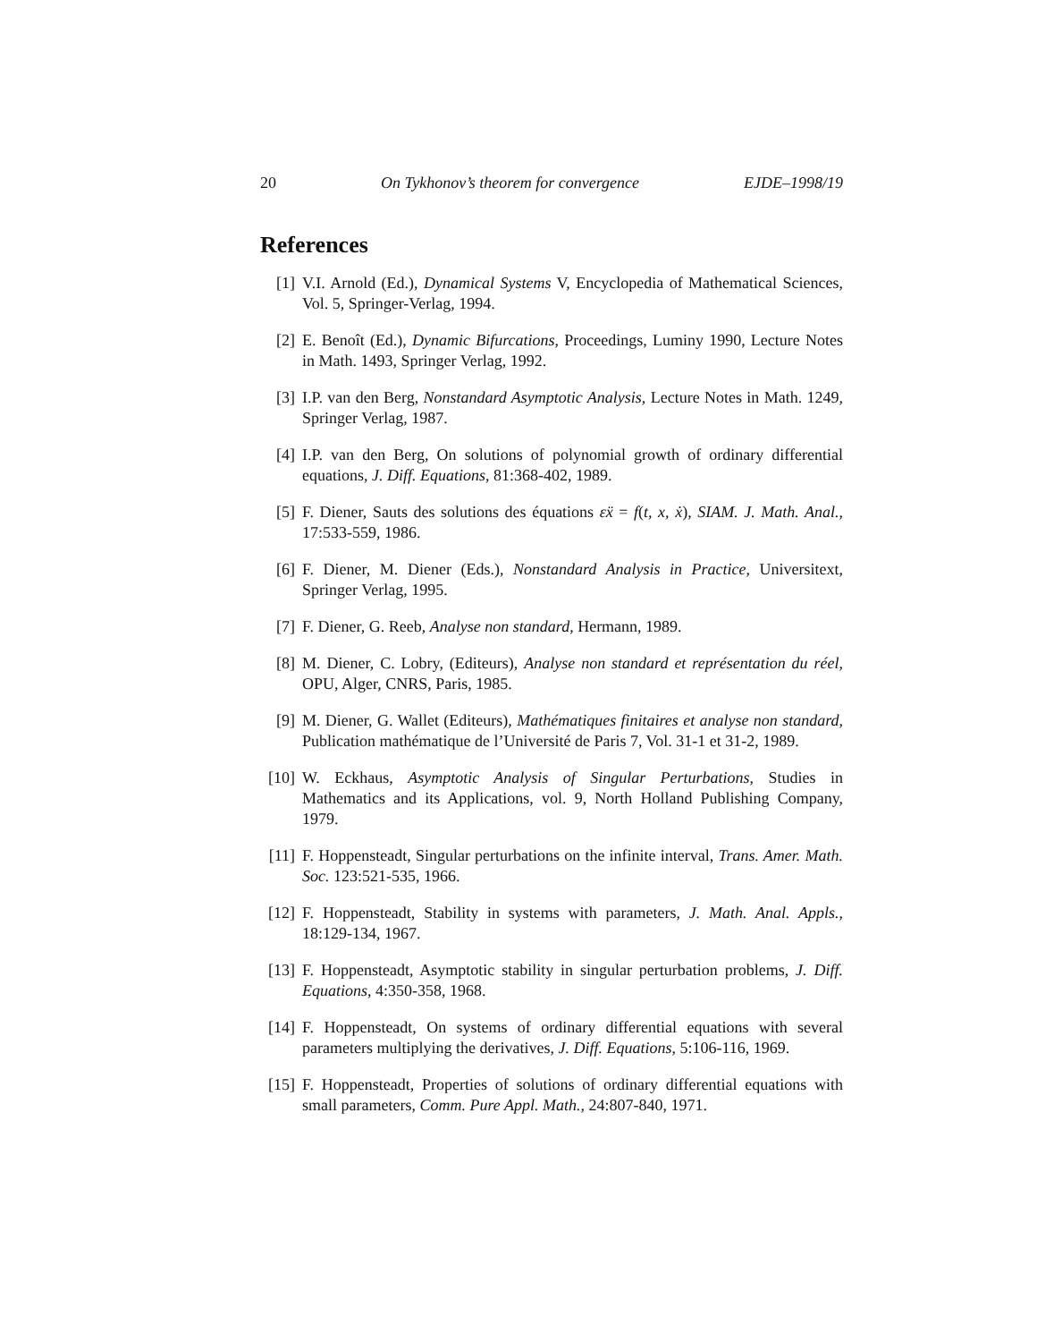20 On Tykhonov’s theorem for convergence EJDE–1998/19
References
[1] V.I. Arnold (Ed.), Dynamical Systems V, Encyclopedia of Mathematical Sciences, Vol. 5, Springer-Verlag, 1994.
[2] E. Benoît (Ed.), Dynamic Bifurcations, Proceedings, Luminy 1990, Lecture Notes in Math. 1493, Springer Verlag, 1992.
[3] I.P. van den Berg, Nonstandard Asymptotic Analysis, Lecture Notes in Math. 1249, Springer Verlag, 1987.
[4] I.P. van den Berg, On solutions of polynomial growth of ordinary differential equations, J. Diff. Equations, 81:368-402, 1989.
[5] F. Diener, Sauts des solutions des équations εẍ = f(t, x, ẋ), SIAM. J. Math. Anal., 17:533-559, 1986.
[6] F. Diener, M. Diener (Eds.), Nonstandard Analysis in Practice, Universitext, Springer Verlag, 1995.
[7] F. Diener, G. Reeb, Analyse non standard, Hermann, 1989.
[8] M. Diener, C. Lobry, (Editeurs), Analyse non standard et représentation du réel, OPU, Alger, CNRS, Paris, 1985.
[9] M. Diener, G. Wallet (Editeurs), Mathématiques finitaires et analyse non standard, Publication mathématique de l’Université de Paris 7, Vol. 31-1 et 31-2, 1989.
[10] W. Eckhaus, Asymptotic Analysis of Singular Perturbations, Studies in Mathematics and its Applications, vol. 9, North Holland Publishing Company, 1979.
[11] F. Hoppensteadt, Singular perturbations on the infinite interval, Trans. Amer. Math. Soc. 123:521-535, 1966.
[12] F. Hoppensteadt, Stability in systems with parameters, J. Math. Anal. Appls., 18:129-134, 1967.
[13] F. Hoppensteadt, Asymptotic stability in singular perturbation problems, J. Diff. Equations, 4:350-358, 1968.
[14] F. Hoppensteadt, On systems of ordinary differential equations with several parameters multiplying the derivatives, J. Diff. Equations, 5:106-116, 1969.
[15] F. Hoppensteadt, Properties of solutions of ordinary differential equations with small parameters, Comm. Pure Appl. Math., 24:807-840, 1971.